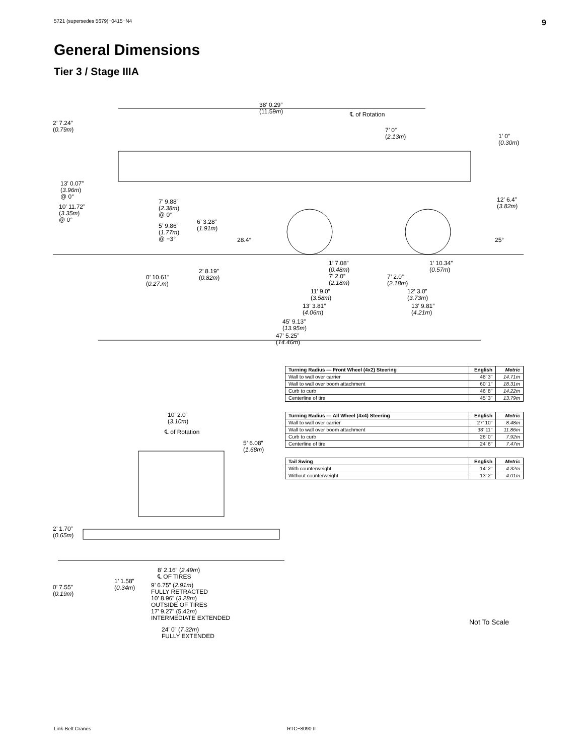5721 (supersedes 5679)−0415−N4 9
General Dimensions
Tier 3 / Stage IIIA
38’ 0.29”
(11.59m)
℄ of Rotation
2’ 7.24”
(0.79m)
7’ 0”
(2.13m)
1’ 0”
(0.30m)
13’ 0.07”
(3.96m)
@ 0°
10’ 11.72”
(3.35m)
@ 0°
7’ 9.88”
(2.38m)
@ 0°
6’ 3.28”
(1.91m)
5’ 9.86”
(1.77m)
@ −3°
28.4°
12’ 6.4”
(3.82m)
25°
1’ 7.08”
(0.48m)
7’ 2.0”
(2.18m)
1’ 10.34”
(0.57m)
2’ 8.19”
(0.82m)
0’ 10.61”
(0.27.m)
7’ 2.0”
(2.18m)
11’ 9.0”
(3.58m)
12’ 3.0”
(3.73m)
13’ 3.81”
(4.06m)
13’ 9.81”
(4.21m)
45’ 9.13”
(13.95m)
47’ 5.25”
(14.46m)
| Turning Radius — Front Wheel (4x2) Steering | English | Metric |
| --- | --- | --- |
| Wall to wall over carrier | 48’ 3” | 14.71m |
| Wall to wall over boom attachment | 60’ 1” | 18.31m |
| Curb to curb | 46’ 8” | 14.22m |
| Centerline of tire | 45’ 3” | 13.79m |
| Turning Radius — All Wheel (4x4) Steering | English | Metric |
| --- | --- | --- |
| Wall to wall over carrier | 27’ 10” | 8.48m |
| Wall to wall over boom attachment | 38’ 11” | 11.86m |
| Curb to curb | 26’ 0” | 7.92m |
| Centerline of tire | 24’ 6” | 7.47m |
| Tail Swing | English | Metric |
| --- | --- | --- |
| With counterweight | 14’ 2” | 4.32m |
| Without counterweight | 13’ 2” | 4.01m |
10’ 2.0”
(3.10m)
℄ of Rotation
5’ 6.08”
(1.68m)
2’ 1.70”
(0.65m)
8’ 2.16” (2.49m)
℄ OF TIRES
1’ 1.58”
(0.34m)
9’ 6.75” (2.91m)
FULLY RETRACTED
10’ 8.96” (3.28m)
OUTSIDE OF TIRES
17’ 9.27” (5.42m)
INTERMEDIATE EXTENDED
0’ 7.55”
(0.19m)
24’ 0” (7.32m)
FULLY EXTENDED
Not To Scale
Link-Belt Cranes RTC−8090 II